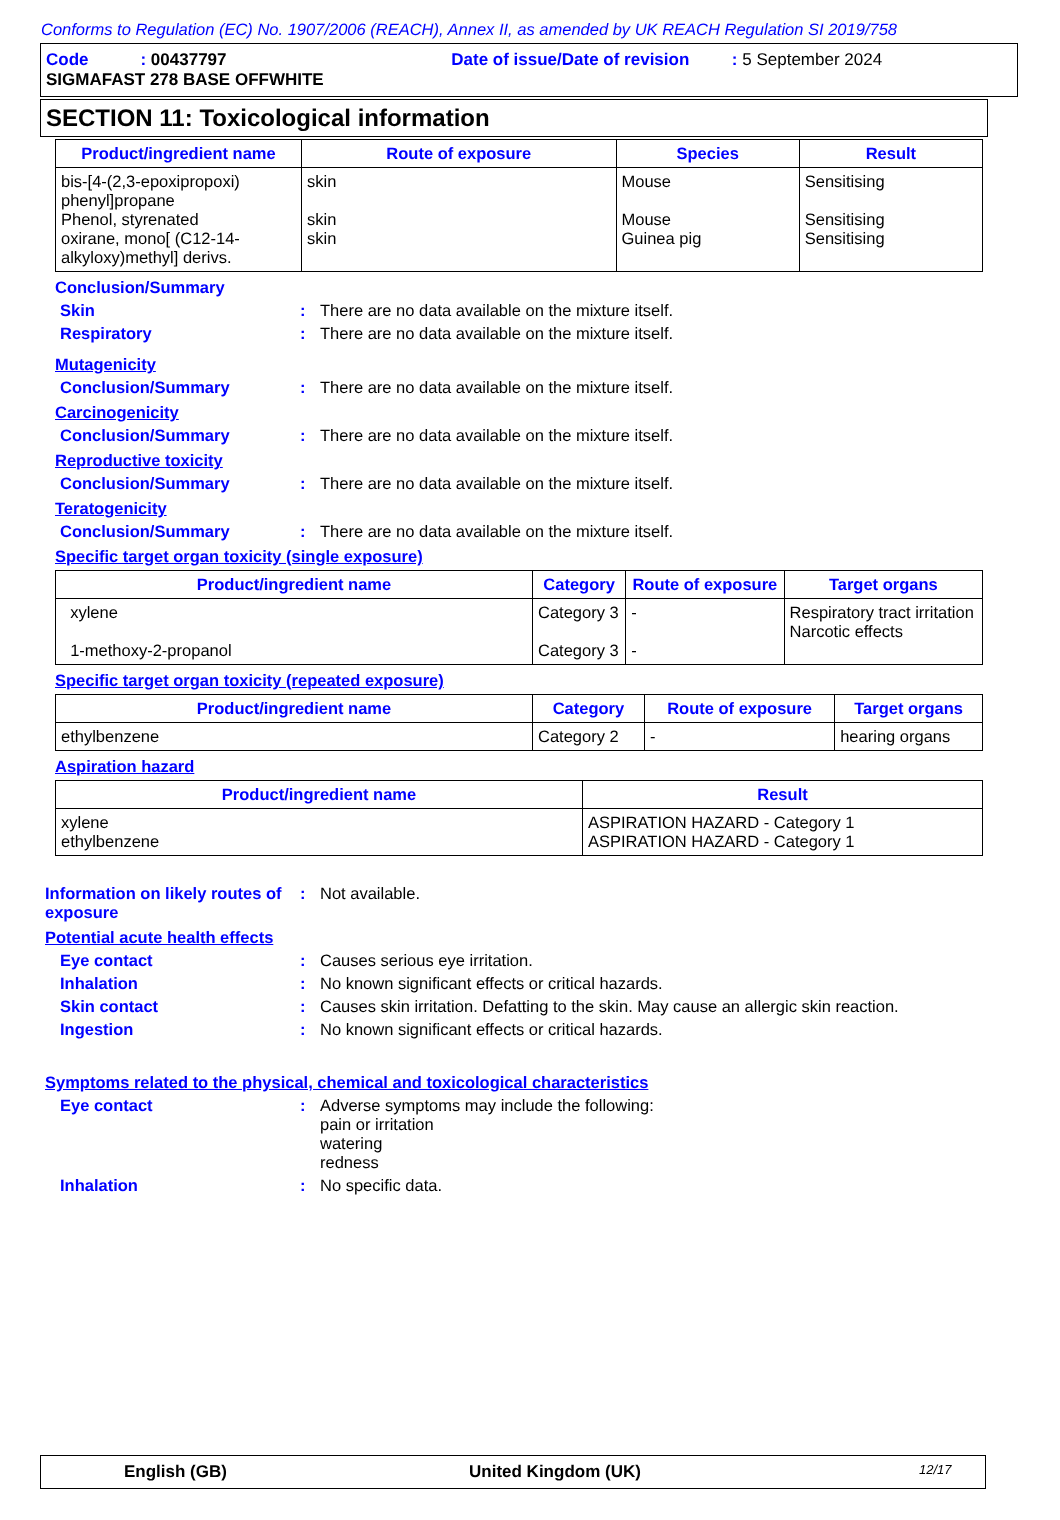Conforms to Regulation (EC) No. 1907/2006 (REACH), Annex II, as amended by UK REACH Regulation SI 2019/758
Code : 00437797 Date of issue/Date of revision : 5 September 2024
SIGMAFAST 278 BASE OFFWHITE
SECTION 11: Toxicological information
| Product/ingredient name | Route of exposure | Species | Result |
| --- | --- | --- | --- |
| bis-[4-(2,3-epoxipropoxi) phenyl]propane Phenol, styrenated oxirane, mono[ (C12-14-alkyloxy)methyl] derivs. | skin skin skin | Mouse Mouse Guinea pig | Sensitising Sensitising Sensitising |
Conclusion/Summary
Skin: There are no data available on the mixture itself.
Respiratory: There are no data available on the mixture itself.
Mutagenicity
Conclusion/Summary: There are no data available on the mixture itself.
Carcinogenicity
Conclusion/Summary: There are no data available on the mixture itself.
Reproductive toxicity
Conclusion/Summary: There are no data available on the mixture itself.
Teratogenicity
Conclusion/Summary: There are no data available on the mixture itself.
Specific target organ toxicity (single exposure)
| Product/ingredient name | Category | Route of exposure | Target organs |
| --- | --- | --- | --- |
| xylene 1-methoxy-2-propanol | Category 3 Category 3 | - - | Respiratory tract irritation Narcotic effects |
Specific target organ toxicity (repeated exposure)
| Product/ingredient name | Category | Route of exposure | Target organs |
| --- | --- | --- | --- |
| ethylbenzene | Category 2 | - | hearing organs |
Aspiration hazard
| Product/ingredient name | Result |
| --- | --- |
| xylene ethylbenzene | ASPIRATION HAZARD - Category 1 ASPIRATION HAZARD - Category 1 |
Information on likely routes of exposure: Not available.
Potential acute health effects
Eye contact: Causes serious eye irritation.
Inhalation: No known significant effects or critical hazards.
Skin contact: Causes skin irritation. Defatting to the skin. May cause an allergic skin reaction.
Ingestion: No known significant effects or critical hazards.
Symptoms related to the physical, chemical and toxicological characteristics
Eye contact: Adverse symptoms may include the following:
pain or irritation
watering
redness
Inhalation: No specific data.
English (GB) United Kingdom (UK) 12/17